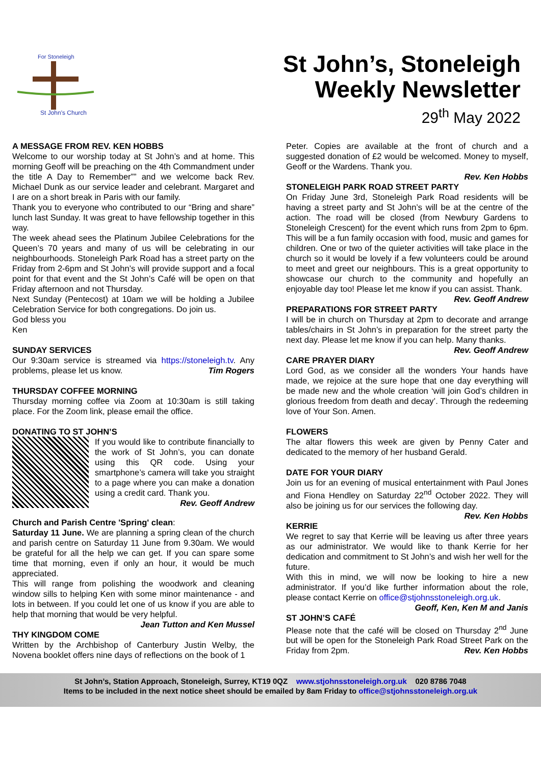For Stoneleigh
St John's Church
St John’s, Stoneleigh
Weekly Newsletter
29<sup>th</sup> May 2022
A MESSAGE FROM REV. KEN HOBBS
Welcome to our worship today at St John’s and at home. This morning Geoff will be preaching on the 4th Commandment under the title A Day to Remember”” and we welcome back Rev. Michael Dunk as our service leader and celebrant. Margaret and I are on a short break in Paris with our family.
Thank you to everyone who contributed to our “Bring and share” lunch last Sunday. It was great to have fellowship together in this way.
The week ahead sees the Platinum Jubilee Celebrations for the Queen’s 70 years and many of us will be celebrating in our neighbourhoods. Stoneleigh Park Road has a street party on the Friday from 2-6pm and St John’s will provide support and a focal point for that event and the St John’s Café will be open on that Friday afternoon and not Thursday.
Next Sunday (Pentecost) at 10am we will be holding a Jubilee Celebration Service for both congregations. Do join us.
God bless you
Ken
SUNDAY SERVICES
Our 9:30am service is streamed via https://stoneleigh.tv. Any problems, please let us know. Tim Rogers
THURSDAY COFFEE MORNING
Thursday morning coffee via Zoom at 10:30am is still taking place. For the Zoom link, please email the office.
DONATING TO ST JOHN’S
If you would like to contribute financially to the work of St John’s, you can donate using this QR code. Using your smartphone’s camera will take you straight to a page where you can make a donation using a credit card. Thank you.
Rev. Geoff Andrew
Church and Parish Centre 'Spring' clean:
Saturday 11 June. We are planning a spring clean of the church and parish centre on Saturday 11 June from 9.30am. We would be grateful for all the help we can get. If you can spare some time that morning, even if only an hour, it would be much appreciated.
This will range from polishing the woodwork and cleaning window sills to helping Ken with some minor maintenance - and lots in between. If you could let one of us know if you are able to help that morning that would be very helpful.
Jean Tutton and Ken Mussel
THY KINGDOM COME
Written by the Archbishop of Canterbury Justin Welby, the Novena booklet offers nine days of reflections on the book of 1
Peter. Copies are available at the front of church and a suggested donation of £2 would be welcomed. Money to myself, Geoff or the Wardens. Thank you.
Rev. Ken Hobbs
STONELEIGH PARK ROAD STREET PARTY
On Friday June 3rd, Stoneleigh Park Road residents will be having a street party and St John’s will be at the centre of the action. The road will be closed (from Newbury Gardens to Stoneleigh Crescent) for the event which runs from 2pm to 6pm. This will be a fun family occasion with food, music and games for children. One or two of the quieter activities will take place in the church so it would be lovely if a few volunteers could be around to meet and greet our neighbours. This is a great opportunity to showcase our church to the community and hopefully an enjoyable day too! Please let me know if you can assist. Thank. Rev. Geoff Andrew
PREPARATIONS FOR STREET PARTY
I will be in church on Thursday at 2pm to decorate and arrange tables/chairs in St John’s in preparation for the street party the next day. Please let me know if you can help. Many thanks.
Rev. Geoff Andrew
CARE PRAYER DIARY
Lord God, as we consider all the wonders Your hands have made, we rejoice at the sure hope that one day everything will be made new and the whole creation ‘will join God’s children in glorious freedom from death and decay’. Through the redeeming love of Your Son. Amen.
FLOWERS
The altar flowers this week are given by Penny Cater and dedicated to the memory of her husband Gerald.
DATE FOR YOUR DIARY
Join us for an evening of musical entertainment with Paul Jones and Fiona Hendley on Saturday 22<sup>nd</sup> October 2022. They will also be joining us for our services the following day.
Rev. Ken Hobbs
KERRIE
We regret to say that Kerrie will be leaving us after three years as our administrator. We would like to thank Kerrie for her dedication and commitment to St John’s and wish her well for the future.
With this in mind, we will now be looking to hire a new administrator. If you’d like further information about the role, please contact Kerrie on office@stjohnsstoneleigh.org.uk.
Geoff, Ken, Ken M and Janis
ST JOHN’S CAFÉ
Please note that the café will be closed on Thursday 2<sup>nd</sup> June but will be open for the Stoneleigh Park Road Street Park on the Friday from 2pm. Rev. Ken Hobbs
St John’s, Station Approach, Stoneleigh, Surrey, KT19 0QZ www.stjohnsstoneleigh.org.uk 020 8786 7048
Items to be included in the next notice sheet should be emailed by 8am Friday to office@stjohnsstoneleigh.org.uk